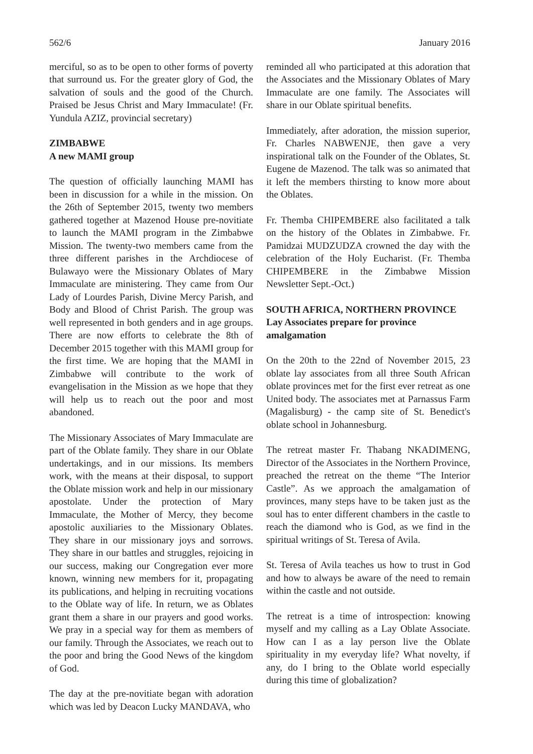562/6 January 2016
merciful, so as to be open to other forms of poverty that surround us. For the greater glory of God, the salvation of souls and the good of the Church. Praised be Jesus Christ and Mary Immaculate! (Fr. Yundula AZIZ, provincial secretary)
ZIMBABWE
A new MAMI group
The question of officially launching MAMI has been in discussion for a while in the mission. On the 26th of September 2015, twenty two members gathered together at Mazenod House pre-novitiate to launch the MAMI program in the Zimbabwe Mission. The twenty-two members came from the three different parishes in the Archdiocese of Bulawayo were the Missionary Oblates of Mary Immaculate are ministering. They came from Our Lady of Lourdes Parish, Divine Mercy Parish, and Body and Blood of Christ Parish. The group was well represented in both genders and in age groups. There are now efforts to celebrate the 8th of December 2015 together with this MAMI group for the first time. We are hoping that the MAMI in Zimbabwe will contribute to the work of evangelisation in the Mission as we hope that they will help us to reach out the poor and most abandoned.
The Missionary Associates of Mary Immaculate are part of the Oblate family. They share in our Oblate undertakings, and in our missions. Its members work, with the means at their disposal, to support the Oblate mission work and help in our missionary apostolate. Under the protection of Mary Immaculate, the Mother of Mercy, they become apostolic auxiliaries to the Missionary Oblates. They share in our missionary joys and sorrows. They share in our battles and struggles, rejoicing in our success, making our Congregation ever more known, winning new members for it, propagating its publications, and helping in recruiting vocations to the Oblate way of life. In return, we as Oblates grant them a share in our prayers and good works. We pray in a special way for them as members of our family. Through the Associates, we reach out to the poor and bring the Good News of the kingdom of God.
The day at the pre-novitiate began with adoration which was led by Deacon Lucky MANDAVA, who
reminded all who participated at this adoration that the Associates and the Missionary Oblates of Mary Immaculate are one family. The Associates will share in our Oblate spiritual benefits.
Immediately, after adoration, the mission superior, Fr. Charles NABWENJE, then gave a very inspirational talk on the Founder of the Oblates, St. Eugene de Mazenod. The talk was so animated that it left the members thirsting to know more about the Oblates.
Fr. Themba CHIPEMBERE also facilitated a talk on the history of the Oblates in Zimbabwe. Fr. Pamidzai MUDZUDZA crowned the day with the celebration of the Holy Eucharist. (Fr. Themba CHIPEMBERE in the Zimbabwe Mission Newsletter Sept.-Oct.)
SOUTH AFRICA, NORTHERN PROVINCE
Lay Associates prepare for province amalgamation
On the 20th to the 22nd of November 2015, 23 oblate lay associates from all three South African oblate provinces met for the first ever retreat as one United body. The associates met at Parnassus Farm (Magalisburg) - the camp site of St. Benedict's oblate school in Johannesburg.
The retreat master Fr. Thabang NKADIMENG, Director of the Associates in the Northern Province, preached the retreat on the theme “The Interior Castle”. As we approach the amalgamation of provinces, many steps have to be taken just as the soul has to enter different chambers in the castle to reach the diamond who is God, as we find in the spiritual writings of St. Teresa of Avila.
St. Teresa of Avila teaches us how to trust in God and how to always be aware of the need to remain within the castle and not outside.
The retreat is a time of introspection: knowing myself and my calling as a Lay Oblate Associate. How can I as a lay person live the Oblate spirituality in my everyday life? What novelty, if any, do I bring to the Oblate world especially during this time of globalization?